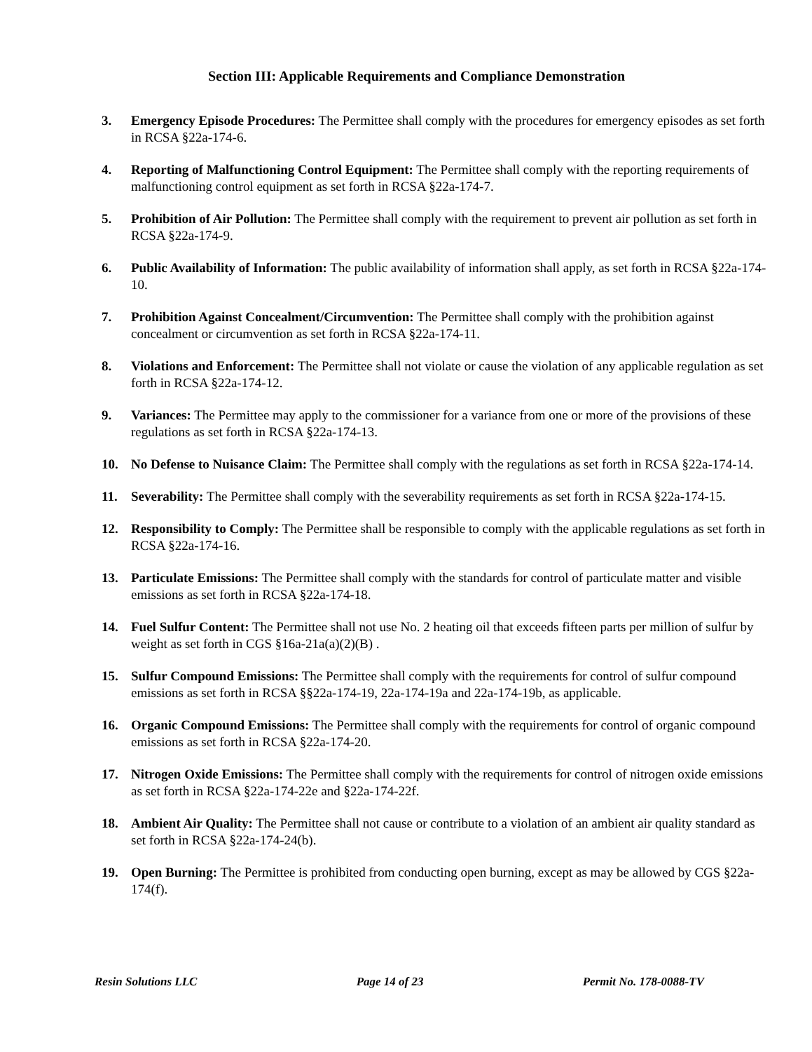Section III: Applicable Requirements and Compliance Demonstration
3. Emergency Episode Procedures: The Permittee shall comply with the procedures for emergency episodes as set forth in RCSA §22a-174-6.
4. Reporting of Malfunctioning Control Equipment: The Permittee shall comply with the reporting requirements of malfunctioning control equipment as set forth in RCSA §22a-174-7.
5. Prohibition of Air Pollution: The Permittee shall comply with the requirement to prevent air pollution as set forth in RCSA §22a-174-9.
6. Public Availability of Information: The public availability of information shall apply, as set forth in RCSA §22a-174-10.
7. Prohibition Against Concealment/Circumvention: The Permittee shall comply with the prohibition against concealment or circumvention as set forth in RCSA §22a-174-11.
8. Violations and Enforcement: The Permittee shall not violate or cause the violation of any applicable regulation as set forth in RCSA §22a-174-12.
9. Variances: The Permittee may apply to the commissioner for a variance from one or more of the provisions of these regulations as set forth in RCSA §22a-174-13.
10. No Defense to Nuisance Claim: The Permittee shall comply with the regulations as set forth in RCSA §22a-174-14.
11. Severability: The Permittee shall comply with the severability requirements as set forth in RCSA §22a-174-15.
12. Responsibility to Comply: The Permittee shall be responsible to comply with the applicable regulations as set forth in RCSA §22a-174-16.
13. Particulate Emissions: The Permittee shall comply with the standards for control of particulate matter and visible emissions as set forth in RCSA §22a-174-18.
14. Fuel Sulfur Content: The Permittee shall not use No. 2 heating oil that exceeds fifteen parts per million of sulfur by weight as set forth in CGS §16a-21a(a)(2)(B) .
15. Sulfur Compound Emissions: The Permittee shall comply with the requirements for control of sulfur compound emissions as set forth in RCSA §§22a-174-19, 22a-174-19a and 22a-174-19b, as applicable.
16. Organic Compound Emissions: The Permittee shall comply with the requirements for control of organic compound emissions as set forth in RCSA §22a-174-20.
17. Nitrogen Oxide Emissions: The Permittee shall comply with the requirements for control of nitrogen oxide emissions as set forth in RCSA §22a-174-22e and §22a-174-22f.
18. Ambient Air Quality: The Permittee shall not cause or contribute to a violation of an ambient air quality standard as set forth in RCSA §22a-174-24(b).
19. Open Burning: The Permittee is prohibited from conducting open burning, except as may be allowed by CGS §22a-174(f).
Resin Solutions LLC Page 14 of 23 Permit No. 178-0088-TV